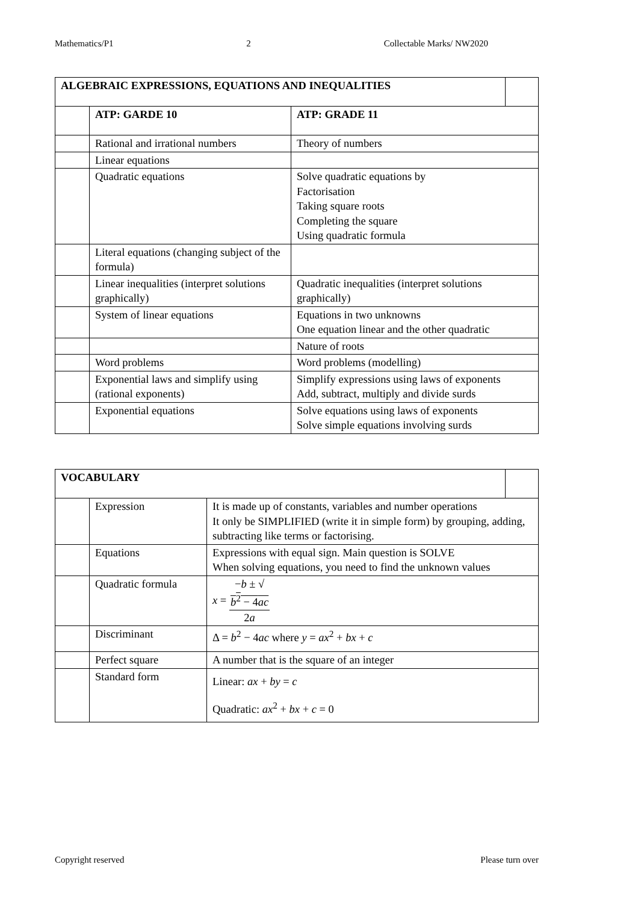Mathematics/P1 2 Collectable Marks/ NW2020
| ALGEBRAIC EXPRESSIONS, EQUATIONS AND INEQUALITIES | | | |
| --- | --- | --- | --- |
| | ATP: GARDE 10 | ATP: GRADE 11 | |
| | Rational and irrational numbers | Theory of numbers | |
| | Linear equations | | |
| | Quadratic equations | Solve quadratic equations by Factorisation Taking square roots Completing the square Using quadratic formula | |
| | Literal equations (changing subject of the formula) | | |
| | Linear inequalities (interpret solutions graphically) | Quadratic inequalities (interpret solutions graphically) | |
| | System of linear equations | Equations in two unknowns One equation linear and the other quadratic | |
| | | Nature of roots | |
| | Word problems | Word problems (modelling) | |
| | Exponential laws and simplify using (rational exponents) | Simplify expressions using laws of exponents Add, subtract, multiply and divide surds | |
| | Exponential equations | Solve equations using laws of exponents Solve simple equations involving surds | |
| VOCABULARY | | | |
| --- | --- | --- | --- |
| | Expression | It is made up of constants, variables and number operations It only be SIMPLIFIED (write it in simple form) by grouping, adding, subtracting like terms or factorising. | |
| | Equations | Expressions with equal sign. Main question is SOLVE When solving equations, you need to find the unknown values | |
| | Quadratic formula | x = − b ± √ b<sup>2</sup> − 4 ac 2 a | |
| | Discriminant | Δ = b<sup>2</sup> − 4 ac where y = ax<sup>2</sup> + bx + c | |
| | Perfect square | A number that is the square of an integer | |
| | Standard form | Linear: ax + by = c Quadratic: ax<sup>2</sup> + bx + c = 0 | |
Copyright reserved Please turn over